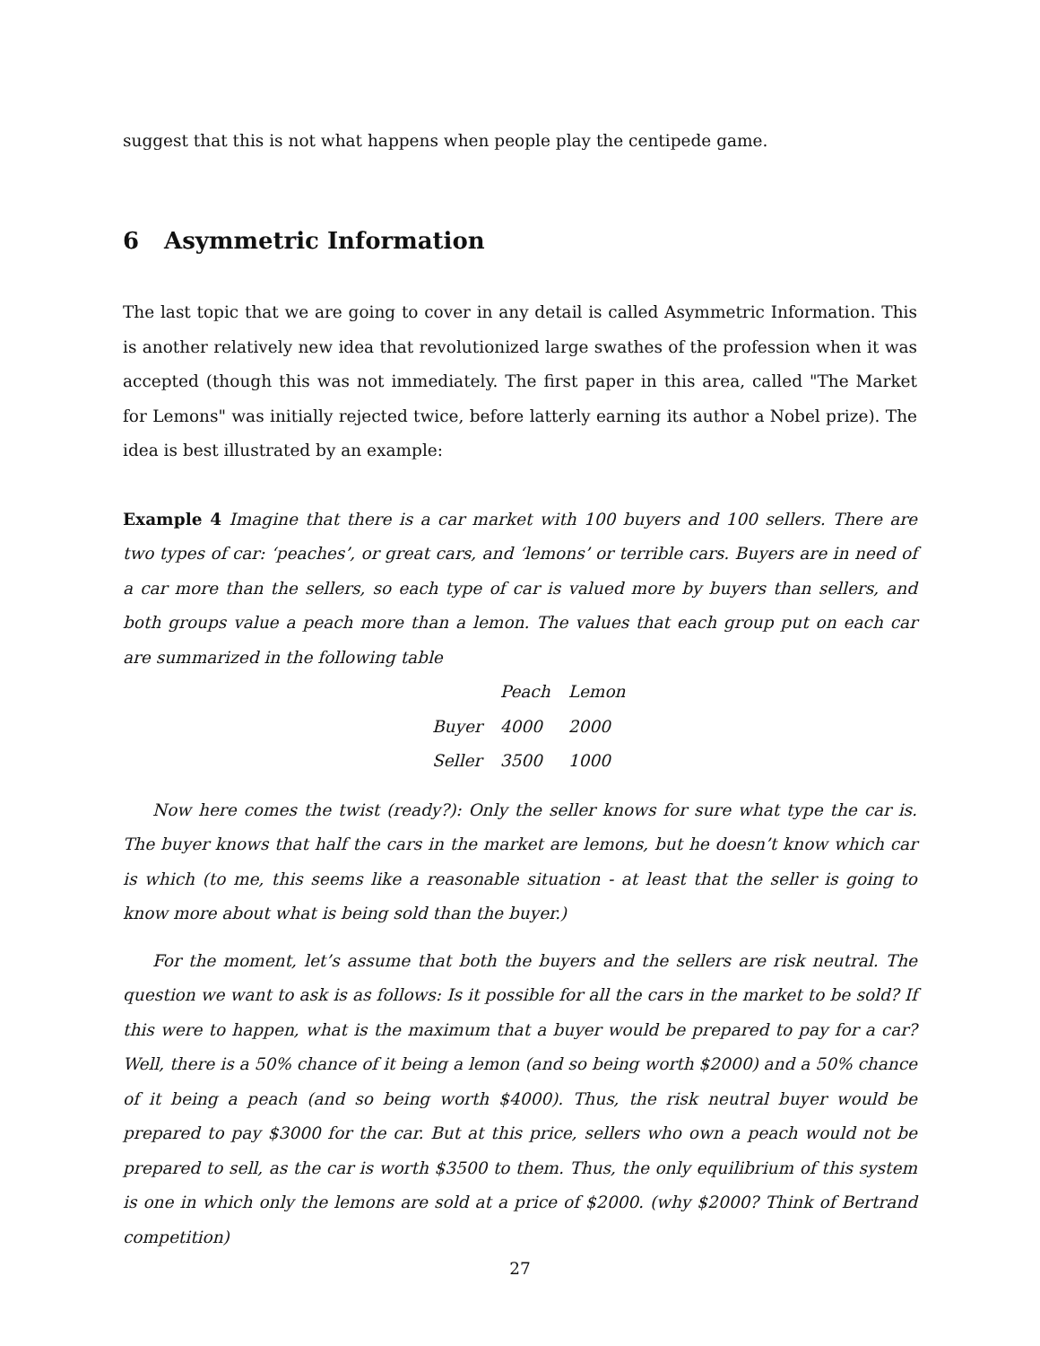suggest that this is not what happens when people play the centipede game.
6 Asymmetric Information
The last topic that we are going to cover in any detail is called Asymmetric Information. This is another relatively new idea that revolutionized large swathes of the profession when it was accepted (though this was not immediately. The first paper in this area, called "The Market for Lemons" was initially rejected twice, before latterly earning its author a Nobel prize). The idea is best illustrated by an example:
Example 4 Imagine that there is a car market with 100 buyers and 100 sellers. There are two types of car: ‘peaches’, or great cars, and ‘lemons’ or terrible cars. Buyers are in need of a car more than the sellers, so each type of car is valued more by buyers than sellers, and both groups value a peach more than a lemon. The values that each group put on each car are summarized in the following table
| | Peach | Lemon |
| --- | --- | --- |
| Buyer | 4000 | 2000 |
| Seller | 3500 | 1000 |
Now here comes the twist (ready?): Only the seller knows for sure what type the car is. The buyer knows that half the cars in the market are lemons, but he doesn’t know which car is which (to me, this seems like a reasonable situation - at least that the seller is going to know more about what is being sold than the buyer.)
For the moment, let’s assume that both the buyers and the sellers are risk neutral. The question we want to ask is as follows: Is it possible for all the cars in the market to be sold? If this were to happen, what is the maximum that a buyer would be prepared to pay for a car? Well, there is a 50% chance of it being a lemon (and so being worth $2000) and a 50% chance of it being a peach (and so being worth $4000). Thus, the risk neutral buyer would be prepared to pay $3000 for the car. But at this price, sellers who own a peach would not be prepared to sell, as the car is worth $3500 to them. Thus, the only equilibrium of this system is one in which only the lemons are sold at a price of $2000. (why $2000? Think of Bertrand competition)
27